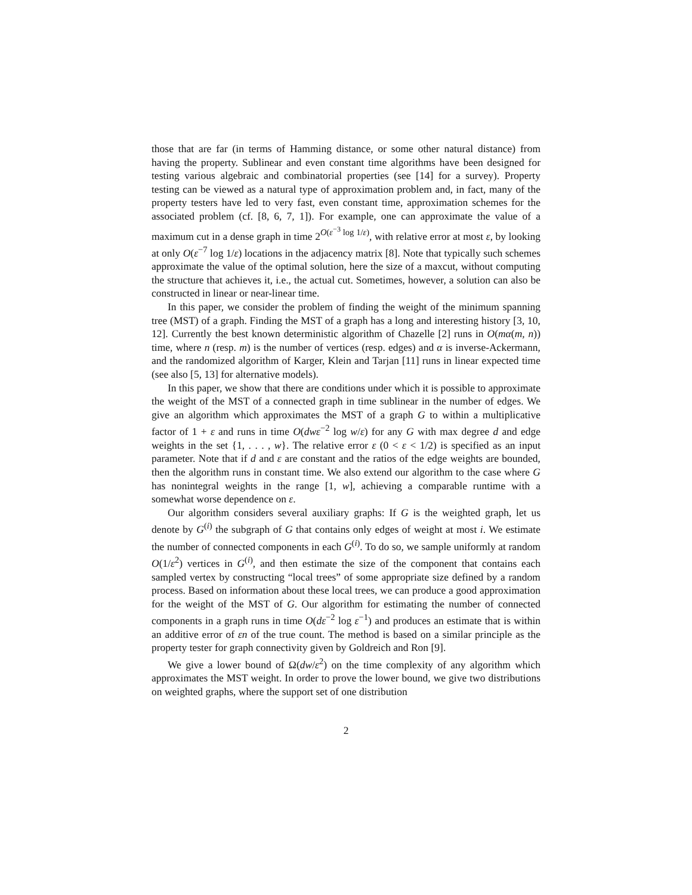those that are far (in terms of Hamming distance, or some other natural distance) from having the property. Sublinear and even constant time algorithms have been designed for testing various algebraic and combinatorial properties (see [14] for a survey). Property testing can be viewed as a natural type of approximation problem and, in fact, many of the property testers have led to very fast, even constant time, approximation schemes for the associated problem (cf. [8, 6, 7, 1]). For example, one can approximate the value of a maximum cut in a dense graph in time 2<sup>O(ε<sup>−3</sup> log 1/ε)</sup>, with relative error at most ε, by looking at only O(ε<sup>−7</sup> log 1/ε) locations in the adjacency matrix [8]. Note that typically such schemes approximate the value of the optimal solution, here the size of a maxcut, without computing the structure that achieves it, i.e., the actual cut. Sometimes, however, a solution can also be constructed in linear or near-linear time.
In this paper, we consider the problem of finding the weight of the minimum spanning tree (MST) of a graph. Finding the MST of a graph has a long and interesting history [3, 10, 12]. Currently the best known deterministic algorithm of Chazelle [2] runs in O(mα(m, n)) time, where n (resp. m) is the number of vertices (resp. edges) and α is inverse-Ackermann, and the randomized algorithm of Karger, Klein and Tarjan [11] runs in linear expected time (see also [5, 13] for alternative models).
In this paper, we show that there are conditions under which it is possible to approximate the weight of the MST of a connected graph in time sublinear in the number of edges. We give an algorithm which approximates the MST of a graph G to within a multiplicative factor of 1 + ε and runs in time O(dwε<sup>−2</sup> log w/ε) for any G with max degree d and edge weights in the set {1, . . . , w}. The relative error ε (0 < ε < 1/2) is specified as an input parameter. Note that if d and ε are constant and the ratios of the edge weights are bounded, then the algorithm runs in constant time. We also extend our algorithm to the case where G has nonintegral weights in the range [1, w], achieving a comparable runtime with a somewhat worse dependence on ε.
Our algorithm considers several auxiliary graphs: If G is the weighted graph, let us denote by G<sup>(i)</sup> the subgraph of G that contains only edges of weight at most i. We estimate the number of connected components in each G<sup>(i)</sup>. To do so, we sample uniformly at random O(1/ε<sup>2</sup>) vertices in G<sup>(i)</sup>, and then estimate the size of the component that contains each sampled vertex by constructing “local trees” of some appropriate size defined by a random process. Based on information about these local trees, we can produce a good approximation for the weight of the MST of G. Our algorithm for estimating the number of connected components in a graph runs in time O(dε<sup>−2</sup> log ε<sup>−1</sup>) and produces an estimate that is within an additive error of εn of the true count. The method is based on a similar principle as the property tester for graph connectivity given by Goldreich and Ron [9].
We give a lower bound of Ω(dw/ε<sup>2</sup>) on the time complexity of any algorithm which approximates the MST weight. In order to prove the lower bound, we give two distributions on weighted graphs, where the support set of one distribution
2